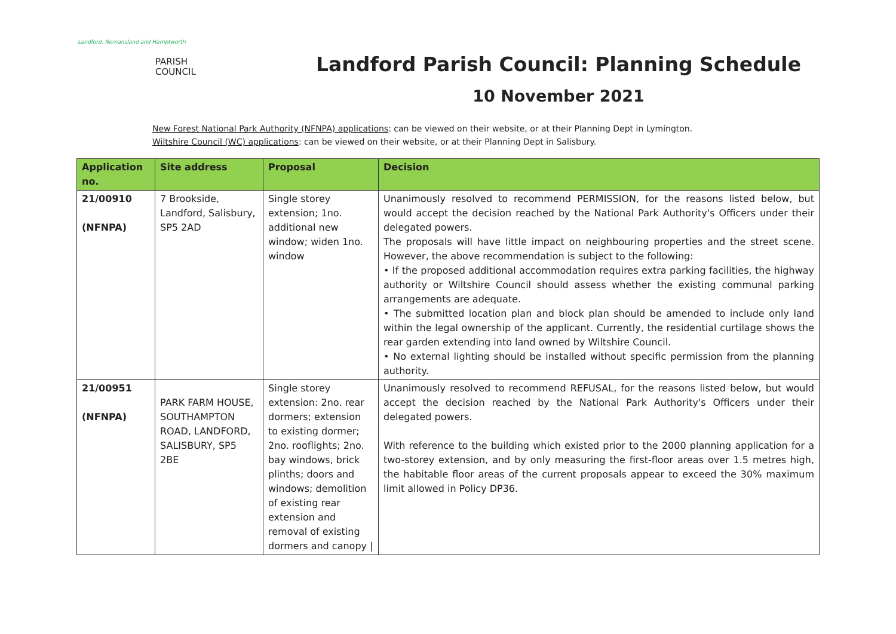Landford, Nomansland and Hamptworth
PARISH
COUNCIL
Landford Parish Council: Planning Schedule
10 November 2021
New Forest National Park Authority (NFNPA) applications: can be viewed on their website, or at their Planning Dept in Lymington.
Wiltshire Council (WC) applications: can be viewed on their website, or at their Planning Dept in Salisbury.
| Application no. | Site address | Proposal | Decision |
| --- | --- | --- | --- |
| 21/00910 (NFNPA) | 7 Brookside, Landford, Salisbury, SP5 2AD | Single storey extension; 1no. additional new window; widen 1no. window | Unanimously resolved to recommend PERMISSION, for the reasons listed below, but would accept the decision reached by the National Park Authority's Officers under their delegated powers. The proposals will have little impact on neighbouring properties and the street scene. However, the above recommendation is subject to the following: • If the proposed additional accommodation requires extra parking facilities, the highway authority or Wiltshire Council should assess whether the existing communal parking arrangements are adequate. • The submitted location plan and block plan should be amended to include only land within the legal ownership of the applicant. Currently, the residential curtilage shows the rear garden extending into land owned by Wiltshire Council. • No external lighting should be installed without specific permission from the planning authority. |
| 21/00951 (NFNPA) | PARK FARM HOUSE, SOUTHAMPTON ROAD, LANDFORD, SALISBURY, SP5 2BE | Single storey extension: 2no. rear dormers; extension to existing dormer; 2no. rooflights; 2no. bay windows, brick plinths; doors and windows; demolition of existing rear extension and removal of existing dormers and canopy / | Unanimously resolved to recommend REFUSAL, for the reasons listed below, but would accept the decision reached by the National Park Authority's Officers under their delegated powers. With reference to the building which existed prior to the 2000 planning application for a two-storey extension, and by only measuring the first-floor areas over 1.5 metres high, the habitable floor areas of the current proposals appear to exceed the 30% maximum limit allowed in Policy DP36. |